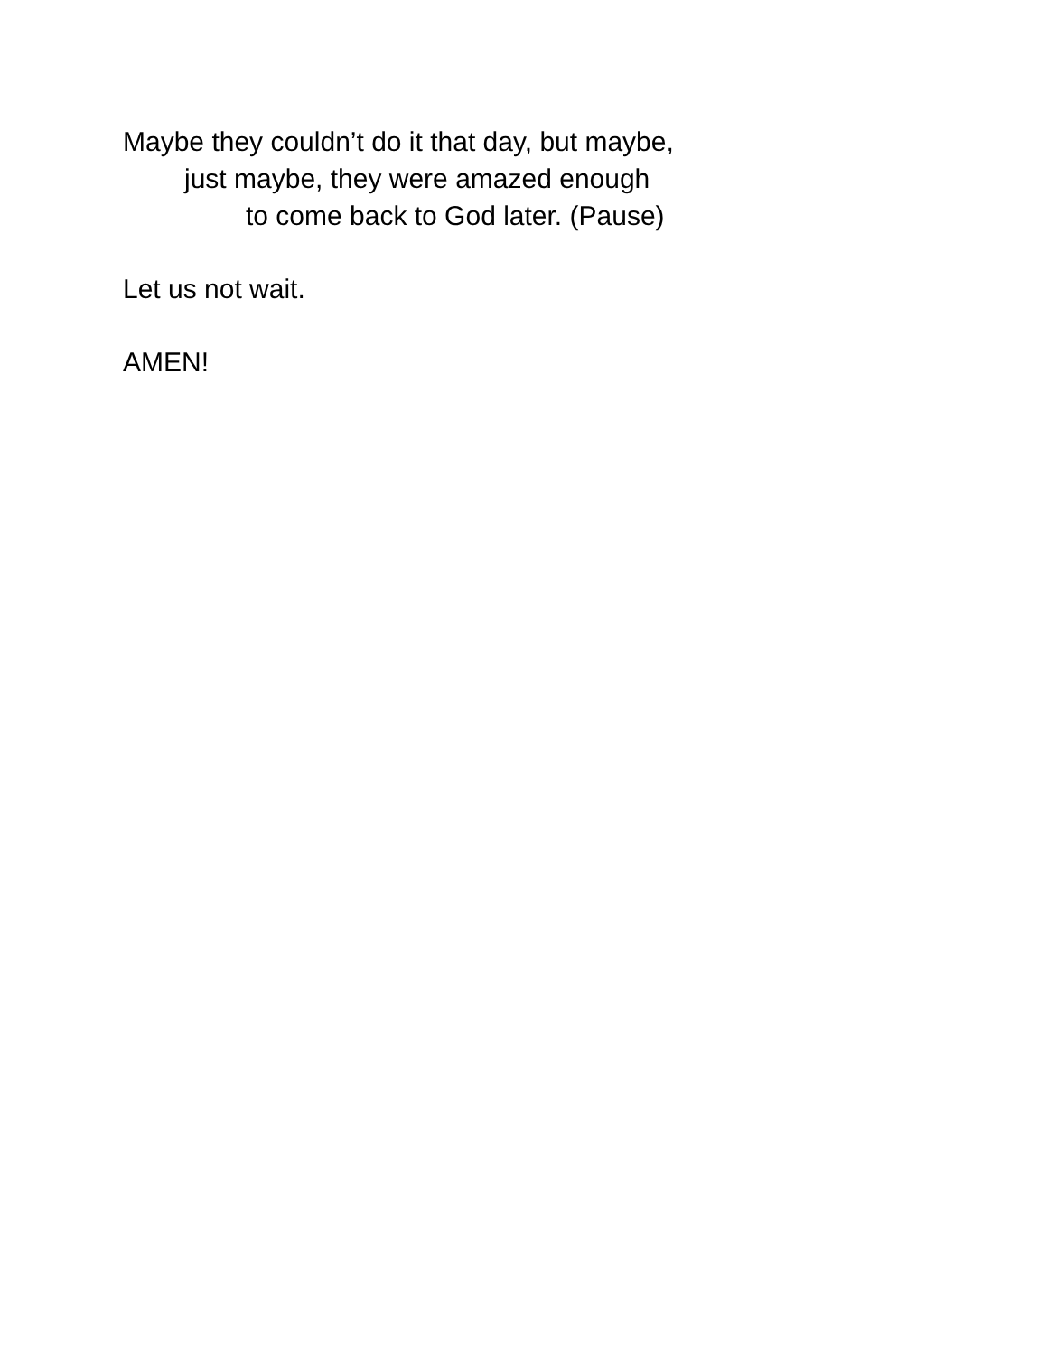Maybe they couldn’t do it that day, but maybe,
just maybe, they were amazed enough
to come back to God later. (Pause)
Let us not wait.
AMEN!